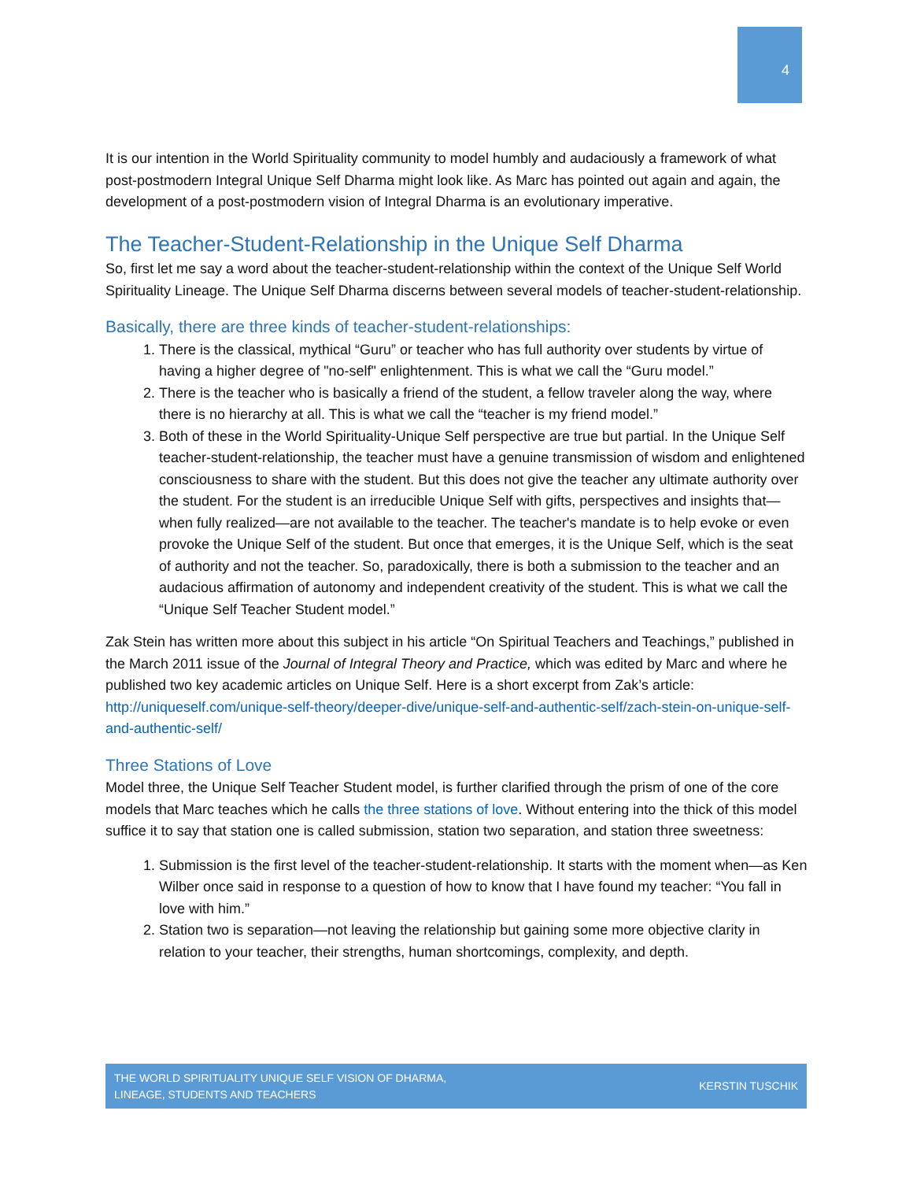4
It is our intention in the World Spirituality community to model humbly and audaciously a framework of what post-postmodern Integral Unique Self Dharma might look like. As Marc has pointed out again and again, the development of a post-postmodern vision of Integral Dharma is an evolutionary imperative.
The Teacher-Student-Relationship in the Unique Self Dharma
So, first let me say a word about the teacher-student-relationship within the context of the Unique Self World Spirituality Lineage. The Unique Self Dharma discerns between several models of teacher-student-relationship.
Basically, there are three kinds of teacher-student-relationships:
1. There is the classical, mythical “Guru” or teacher who has full authority over students by virtue of having a higher degree of "no-self" enlightenment. This is what we call the “Guru model.”
2. There is the teacher who is basically a friend of the student, a fellow traveler along the way, where there is no hierarchy at all. This is what we call the “teacher is my friend model.”
3. Both of these in the World Spirituality-Unique Self perspective are true but partial. In the Unique Self teacher-student-relationship, the teacher must have a genuine transmission of wisdom and enlightened consciousness to share with the student. But this does not give the teacher any ultimate authority over the student. For the student is an irreducible Unique Self with gifts, perspectives and insights that—when fully realized—are not available to the teacher. The teacher's mandate is to help evoke or even provoke the Unique Self of the student. But once that emerges, it is the Unique Self, which is the seat of authority and not the teacher. So, paradoxically, there is both a submission to the teacher and an audacious affirmation of autonomy and independent creativity of the student. This is what we call the “Unique Self Teacher Student model.”
Zak Stein has written more about this subject in his article “On Spiritual Teachers and Teachings,” published in the March 2011 issue of the Journal of Integral Theory and Practice, which was edited by Marc and where he published two key academic articles on Unique Self. Here is a short excerpt from Zak’s article: http://uniqueself.com/unique-self-theory/deeper-dive/unique-self-and-authentic-self/zach-stein-on-unique-self-and-authentic-self/
Three Stations of Love
Model three, the Unique Self Teacher Student model, is further clarified through the prism of one of the core models that Marc teaches which he calls the three stations of love. Without entering into the thick of this model suffice it to say that station one is called submission, station two separation, and station three sweetness:
1. Submission is the first level of the teacher-student-relationship. It starts with the moment when—as Ken Wilber once said in response to a question of how to know that I have found my teacher: “You fall in love with him.”
2. Station two is separation—not leaving the relationship but gaining some more objective clarity in relation to your teacher, their strengths, human shortcomings, complexity, and depth.
THE WORLD SPIRITUALITY UNIQUE SELF VISION OF DHARMA,
LINEAGE, STUDENTS AND TEACHERS KERSTIN TUSCHIK